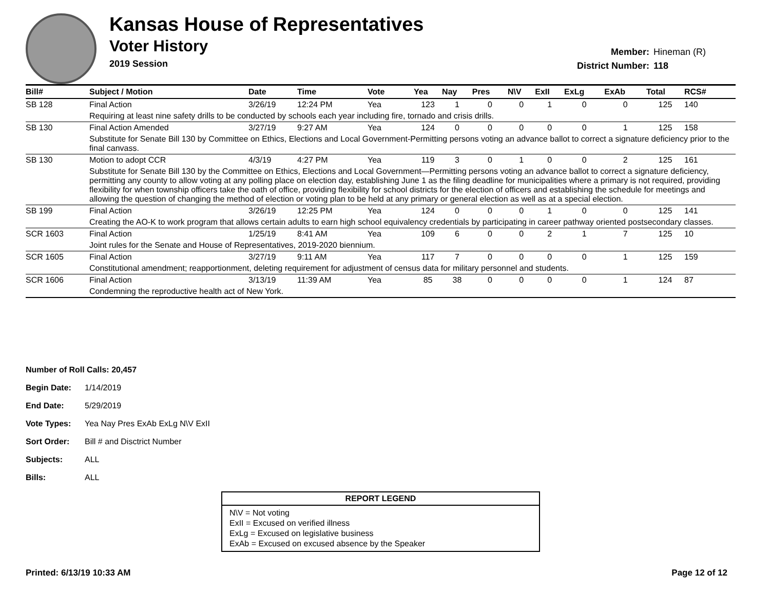Kansas House of Representatives
Voter History
2019 Session
Member: Hineman (R)
District Number: 118
| Bill# | Subject / Motion | Date | Time | Vote | Yea | Nay | Pres | N\V | ExII | ExLg | ExAb | Total | RCS# |
| --- | --- | --- | --- | --- | --- | --- | --- | --- | --- | --- | --- | --- | --- |
| SB 128 | Final Action | 3/26/19 | 12:24 PM | Yea | 123 | 1 | 0 | 0 | 1 | 0 | 0 | 125 | 140 |
| | Requiring at least nine safety drills to be conducted by schools each year including fire, tornado and crisis drills. | | | | | | | | | | | | |
| SB 130 | Final Action Amended | 3/27/19 | 9:27 AM | Yea | 124 | 0 | 0 | 0 | 0 | 0 | 1 | 125 | 158 |
| | Substitute for Senate Bill 130 by Committee on Ethics, Elections and Local Government-Permitting persons voting an advance ballot to correct a signature deficiency prior to the final canvass. | | | | | | | | | | | | |
| SB 130 | Motion to adopt CCR | 4/3/19 | 4:27 PM | Yea | 119 | 3 | 0 | 1 | 0 | 0 | 2 | 125 | 161 |
| | Substitute for Senate Bill 130 by the Committee on Ethics, Elections and Local Government—Permitting persons voting an advance ballot to correct a signature deficiency, permitting any county to allow voting at any polling place on election day, establishing June 1 as the filing deadline for municipalities where a primary is not required, providing flexibility for when township officers take the oath of office, providing flexibility for school districts for the election of officers and establishing the schedule for meetings and allowing the question of changing the method of election or voting plan to be held at any primary or general election as well as at a special election. | | | | | | | | | | | | |
| SB 199 | Final Action | 3/26/19 | 12:25 PM | Yea | 124 | 0 | 0 | 0 | 1 | 0 | 0 | 125 | 141 |
| | Creating the AO-K to work program that allows certain adults to earn high school equivalency credentials by participating in career pathway oriented postsecondary classes. | | | | | | | | | | | | |
| SCR 1603 | Final Action | 1/25/19 | 8:41 AM | Yea | 109 | 6 | 0 | 0 | 2 | 1 | 7 | 125 | 10 |
| | Joint rules for the Senate and House of Representatives, 2019-2020 biennium. | | | | | | | | | | | | |
| SCR 1605 | Final Action | 3/27/19 | 9:11 AM | Yea | 117 | 7 | 0 | 0 | 0 | 0 | 1 | 125 | 159 |
| | Constitutional amendment; reapportionment, deleting requirement for adjustment of census data for military personnel and students. | | | | | | | | | | | | |
| SCR 1606 | Final Action | 3/13/19 | 11:39 AM | Yea | 85 | 38 | 0 | 0 | 0 | 0 | 1 | 124 | 87 |
| | Condemning the reproductive health act of New York. | | | | | | | | | | | | |
Number of Roll Calls: 20,457
Begin Date: 1/14/2019
End Date: 5/29/2019
Vote Types: Yea Nay Pres ExAb ExLg N\V ExII
Sort Order: Bill # and Disctrict Number
Subjects: ALL
Bills: ALL
REPORT LEGEND
N\V = Not voting
ExII = Excused on verified illness
ExLg = Excused on legislative business
ExAb = Excused on excused absence by the Speaker
Printed: 6/13/19 10:33 AM Page 12 of 12